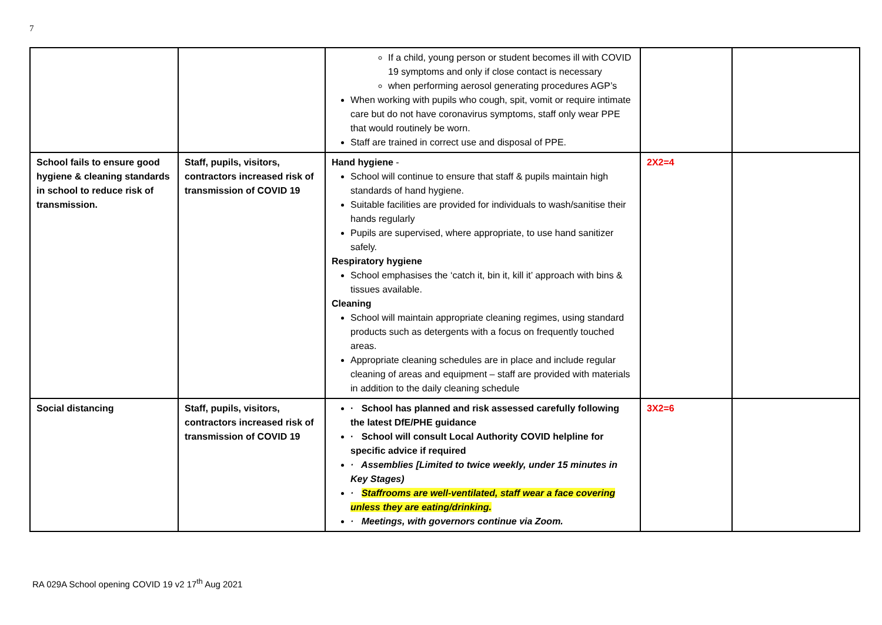7
| | | If a child, young person or student becomes ill with COVID 19 symptoms and only if close contact is necessary when performing aerosol generating procedures AGP’s When working with pupils who cough, spit, vomit or require intimate care but do not have coronavirus symptoms, staff only wear PPE that would routinely be worn. Staff are trained in correct use and disposal of PPE. | | |
| School fails to ensure good hygiene & cleaning standards in school to reduce risk of transmission. | Staff, pupils, visitors, contractors increased risk of transmission of COVID 19 | Hand hygiene - School will continue to ensure that staff & pupils maintain high standards of hand hygiene. Suitable facilities are provided for individuals to wash/sanitise their hands regularly Pupils are supervised, where appropriate, to use hand sanitizer safely. Respiratory hygiene School emphasises the ‘catch it, bin it, kill it’ approach with bins & tissues available. Cleaning School will maintain appropriate cleaning regimes, using standard products such as detergents with a focus on frequently touched areas. Appropriate cleaning schedules are in place and include regular cleaning of areas and equipment – staff are provided with materials in addition to the daily cleaning schedule | 2X2=4 | |
| Social distancing | Staff, pupils, visitors, contractors increased risk of transmission of COVID 19 | · School has planned and risk assessed carefully following the latest DfE/PHE guidance · School will consult Local Authority COVID helpline for specific advice if required · Assemblies [Limited to twice weekly, under 15 minutes in Key Stages) · Staffrooms are well-ventilated, staff wear a face covering unless they are eating/drinking. · Meetings, with governors continue via Zoom. | 3X2=6 | |
RA 029A School opening COVID 19 v2 17<sup>th</sup> Aug 2021